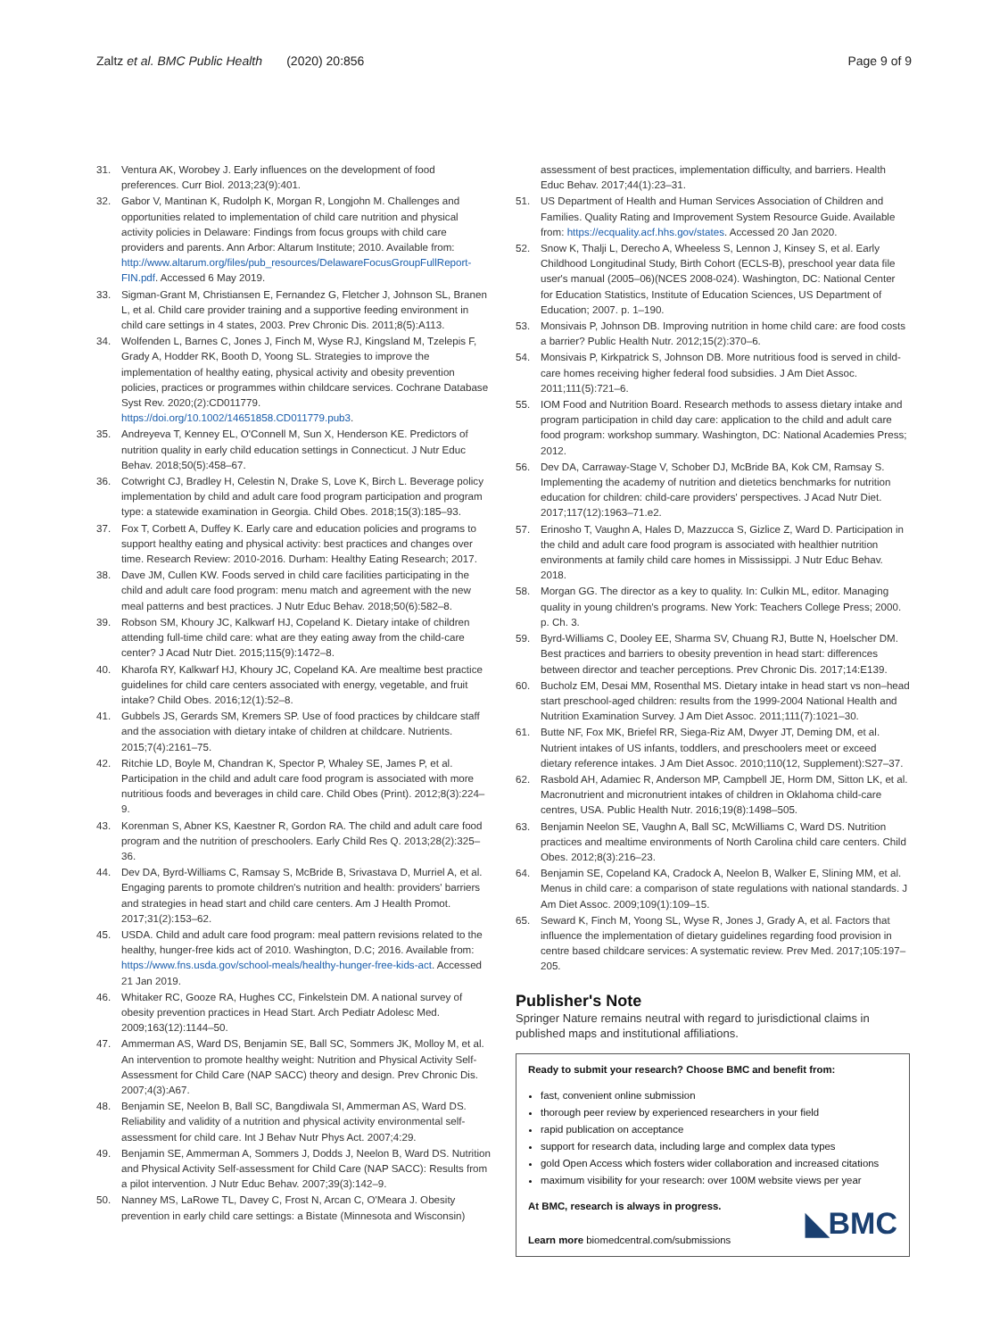Zaltz et al. BMC Public Health (2020) 20:856
Page 9 of 9
31. Ventura AK, Worobey J. Early influences on the development of food preferences. Curr Biol. 2013;23(9):401.
32. Gabor V, Mantinan K, Rudolph K, Morgan R, Longjohn M. Challenges and opportunities related to implementation of child care nutrition and physical activity policies in Delaware: Findings from focus groups with child care providers and parents. Ann Arbor: Altarum Institute; 2010. Available from: http://www.altarum.org/files/pub_resources/DelawareFocusGroupFullReport-FIN.pdf. Accessed 6 May 2019.
33. Sigman-Grant M, Christiansen E, Fernandez G, Fletcher J, Johnson SL, Branen L, et al. Child care provider training and a supportive feeding environment in child care settings in 4 states, 2003. Prev Chronic Dis. 2011;8(5):A113.
34. Wolfenden L, Barnes C, Jones J, Finch M, Wyse RJ, Kingsland M, Tzelepis F, Grady A, Hodder RK, Booth D, Yoong SL. Strategies to improve the implementation of healthy eating, physical activity and obesity prevention policies, practices or programmes within childcare services. Cochrane Database Syst Rev. 2020;(2):CD011779. https://doi.org/10.1002/14651858.CD011779.pub3.
35. Andreyeva T, Kenney EL, O'Connell M, Sun X, Henderson KE. Predictors of nutrition quality in early child education settings in Connecticut. J Nutr Educ Behav. 2018;50(5):458–67.
36. Cotwright CJ, Bradley H, Celestin N, Drake S, Love K, Birch L. Beverage policy implementation by child and adult care food program participation and program type: a statewide examination in Georgia. Child Obes. 2018;15(3):185–93.
37. Fox T, Corbett A, Duffey K. Early care and education policies and programs to support healthy eating and physical activity: best practices and changes over time. Research Review: 2010-2016. Durham: Healthy Eating Research; 2017.
38. Dave JM, Cullen KW. Foods served in child care facilities participating in the child and adult care food program: menu match and agreement with the new meal patterns and best practices. J Nutr Educ Behav. 2018;50(6):582–8.
39. Robson SM, Khoury JC, Kalkwarf HJ, Copeland K. Dietary intake of children attending full-time child care: what are they eating away from the child-care center? J Acad Nutr Diet. 2015;115(9):1472–8.
40. Kharofa RY, Kalkwarf HJ, Khoury JC, Copeland KA. Are mealtime best practice guidelines for child care centers associated with energy, vegetable, and fruit intake? Child Obes. 2016;12(1):52–8.
41. Gubbels JS, Gerards SM, Kremers SP. Use of food practices by childcare staff and the association with dietary intake of children at childcare. Nutrients. 2015;7(4):2161–75.
42. Ritchie LD, Boyle M, Chandran K, Spector P, Whaley SE, James P, et al. Participation in the child and adult care food program is associated with more nutritious foods and beverages in child care. Child Obes (Print). 2012;8(3):224–9.
43. Korenman S, Abner KS, Kaestner R, Gordon RA. The child and adult care food program and the nutrition of preschoolers. Early Child Res Q. 2013;28(2):325–36.
44. Dev DA, Byrd-Williams C, Ramsay S, McBride B, Srivastava D, Murriel A, et al. Engaging parents to promote children's nutrition and health: providers' barriers and strategies in head start and child care centers. Am J Health Promot. 2017;31(2):153–62.
45. USDA. Child and adult care food program: meal pattern revisions related to the healthy, hunger-free kids act of 2010. Washington, D.C; 2016. Available from: https://www.fns.usda.gov/school-meals/healthy-hunger-free-kids-act. Accessed 21 Jan 2019.
46. Whitaker RC, Gooze RA, Hughes CC, Finkelstein DM. A national survey of obesity prevention practices in Head Start. Arch Pediatr Adolesc Med. 2009;163(12):1144–50.
47. Ammerman AS, Ward DS, Benjamin SE, Ball SC, Sommers JK, Molloy M, et al. An intervention to promote healthy weight: Nutrition and Physical Activity Self-Assessment for Child Care (NAP SACC) theory and design. Prev Chronic Dis. 2007;4(3):A67.
48. Benjamin SE, Neelon B, Ball SC, Bangdiwala SI, Ammerman AS, Ward DS. Reliability and validity of a nutrition and physical activity environmental self-assessment for child care. Int J Behav Nutr Phys Act. 2007;4:29.
49. Benjamin SE, Ammerman A, Sommers J, Dodds J, Neelon B, Ward DS. Nutrition and Physical Activity Self-assessment for Child Care (NAP SACC): Results from a pilot intervention. J Nutr Educ Behav. 2007;39(3):142–9.
50. Nanney MS, LaRowe TL, Davey C, Frost N, Arcan C, O'Meara J. Obesity prevention in early child care settings: a Bistate (Minnesota and Wisconsin)
assessment of best practices, implementation difficulty, and barriers. Health Educ Behav. 2017;44(1):23–31.
51. US Department of Health and Human Services Association of Children and Families. Quality Rating and Improvement System Resource Guide. Available from: https://ecquality.acf.hhs.gov/states. Accessed 20 Jan 2020.
52. Snow K, Thalji L, Derecho A, Wheeless S, Lennon J, Kinsey S, et al. Early Childhood Longitudinal Study, Birth Cohort (ECLS-B), preschool year data file user's manual (2005–06)(NCES 2008-024). Washington, DC: National Center for Education Statistics, Institute of Education Sciences, US Department of Education; 2007. p. 1–190.
53. Monsivais P, Johnson DB. Improving nutrition in home child care: are food costs a barrier? Public Health Nutr. 2012;15(2):370–6.
54. Monsivais P, Kirkpatrick S, Johnson DB. More nutritious food is served in child-care homes receiving higher federal food subsidies. J Am Diet Assoc. 2011;111(5):721–6.
55. IOM Food and Nutrition Board. Research methods to assess dietary intake and program participation in child day care: application to the child and adult care food program: workshop summary. Washington, DC: National Academies Press; 2012.
56. Dev DA, Carraway-Stage V, Schober DJ, McBride BA, Kok CM, Ramsay S. Implementing the academy of nutrition and dietetics benchmarks for nutrition education for children: child-care providers' perspectives. J Acad Nutr Diet. 2017;117(12):1963–71.e2.
57. Erinosho T, Vaughn A, Hales D, Mazzucca S, Gizlice Z, Ward D. Participation in the child and adult care food program is associated with healthier nutrition environments at family child care homes in Mississippi. J Nutr Educ Behav. 2018.
58. Morgan GG. The director as a key to quality. In: Culkin ML, editor. Managing quality in young children's programs. New York: Teachers College Press; 2000. p. Ch. 3.
59. Byrd-Williams C, Dooley EE, Sharma SV, Chuang RJ, Butte N, Hoelscher DM. Best practices and barriers to obesity prevention in head start: differences between director and teacher perceptions. Prev Chronic Dis. 2017;14:E139.
60. Bucholz EM, Desai MM, Rosenthal MS. Dietary intake in head start vs non–head start preschool-aged children: results from the 1999-2004 National Health and Nutrition Examination Survey. J Am Diet Assoc. 2011;111(7):1021–30.
61. Butte NF, Fox MK, Briefel RR, Siega-Riz AM, Dwyer JT, Deming DM, et al. Nutrient intakes of US infants, toddlers, and preschoolers meet or exceed dietary reference intakes. J Am Diet Assoc. 2010;110(12, Supplement):S27–37.
62. Rasbold AH, Adamiec R, Anderson MP, Campbell JE, Horm DM, Sitton LK, et al. Macronutrient and micronutrient intakes of children in Oklahoma child-care centres, USA. Public Health Nutr. 2016;19(8):1498–505.
63. Benjamin Neelon SE, Vaughn A, Ball SC, McWilliams C, Ward DS. Nutrition practices and mealtime environments of North Carolina child care centers. Child Obes. 2012;8(3):216–23.
64. Benjamin SE, Copeland KA, Cradock A, Neelon B, Walker E, Slining MM, et al. Menus in child care: a comparison of state regulations with national standards. J Am Diet Assoc. 2009;109(1):109–15.
65. Seward K, Finch M, Yoong SL, Wyse R, Jones J, Grady A, et al. Factors that influence the implementation of dietary guidelines regarding food provision in centre based childcare services: A systematic review. Prev Med. 2017;105:197–205.
Publisher's Note
Springer Nature remains neutral with regard to jurisdictional claims in published maps and institutional affiliations.
Ready to submit your research? Choose BMC and benefit from:
fast, convenient online submission
thorough peer review by experienced researchers in your field
rapid publication on acceptance
support for research data, including large and complex data types
gold Open Access which fosters wider collaboration and increased citations
maximum visibility for your research: over 100M website views per year
At BMC, research is always in progress.
Learn more biomedcentral.com/submissions
◣BMC